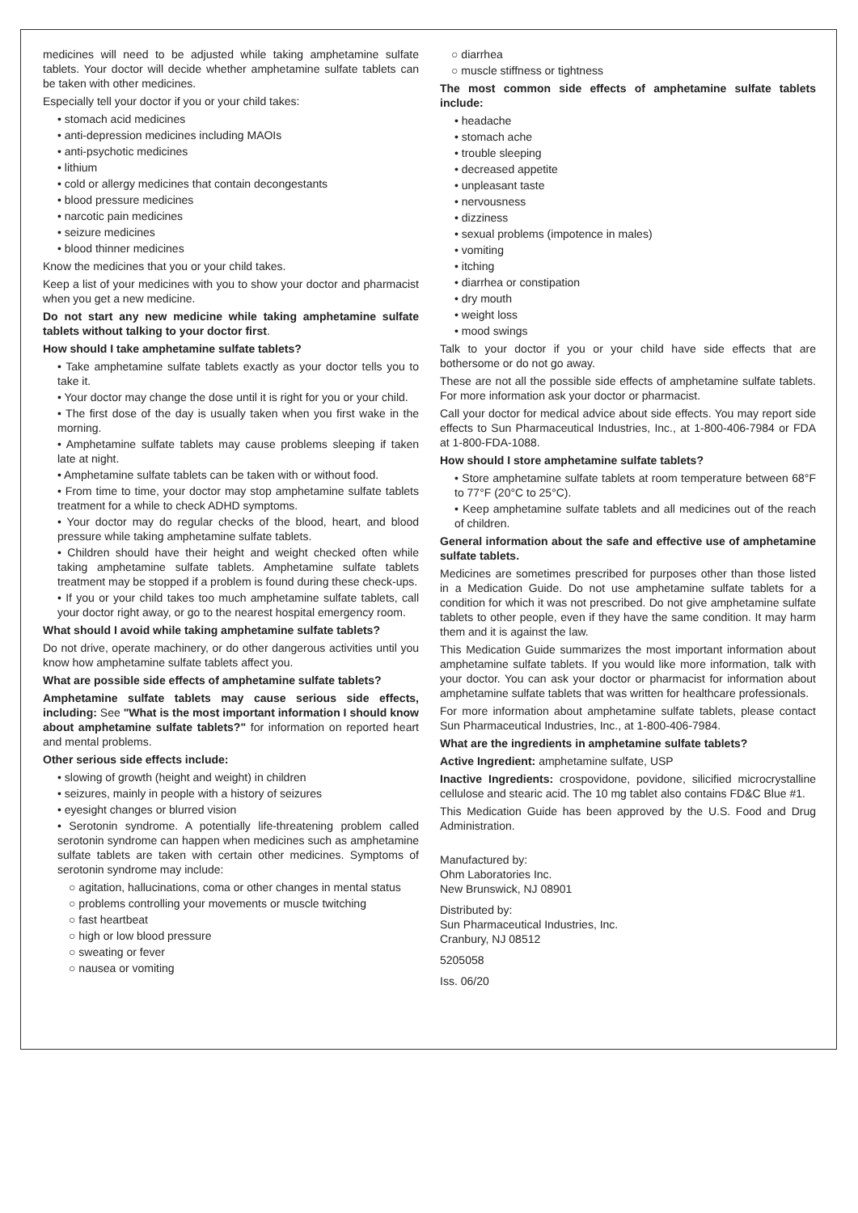medicines will need to be adjusted while taking amphetamine sulfate tablets. Your doctor will decide whether amphetamine sulfate tablets can be taken with other medicines.
Especially tell your doctor if you or your child takes:
• stomach acid medicines
• anti-depression medicines including MAOIs
• anti-psychotic medicines
• lithium
• cold or allergy medicines that contain decongestants
• blood pressure medicines
• narcotic pain medicines
• seizure medicines
• blood thinner medicines
Know the medicines that you or your child takes.
Keep a list of your medicines with you to show your doctor and pharmacist when you get a new medicine.
Do not start any new medicine while taking amphetamine sulfate tablets without talking to your doctor first.
How should I take amphetamine sulfate tablets?
• Take amphetamine sulfate tablets exactly as your doctor tells you to take it.
• Your doctor may change the dose until it is right for you or your child.
• The first dose of the day is usually taken when you first wake in the morning.
• Amphetamine sulfate tablets may cause problems sleeping if taken late at night.
• Amphetamine sulfate tablets can be taken with or without food.
• From time to time, your doctor may stop amphetamine sulfate tablets treatment for a while to check ADHD symptoms.
• Your doctor may do regular checks of the blood, heart, and blood pressure while taking amphetamine sulfate tablets.
• Children should have their height and weight checked often while taking amphetamine sulfate tablets. Amphetamine sulfate tablets treatment may be stopped if a problem is found during these check-ups.
• If you or your child takes too much amphetamine sulfate tablets, call your doctor right away, or go to the nearest hospital emergency room.
What should I avoid while taking amphetamine sulfate tablets?
Do not drive, operate machinery, or do other dangerous activities until you know how amphetamine sulfate tablets affect you.
What are possible side effects of amphetamine sulfate tablets?
Amphetamine sulfate tablets may cause serious side effects, including: See "What is the most important information I should know about amphetamine sulfate tablets?" for information on reported heart and mental problems.
Other serious side effects include:
• slowing of growth (height and weight) in children
• seizures, mainly in people with a history of seizures
• eyesight changes or blurred vision
• Serotonin syndrome. A potentially life-threatening problem called serotonin syndrome can happen when medicines such as amphetamine sulfate tablets are taken with certain other medicines. Symptoms of serotonin syndrome may include:
○ agitation, hallucinations, coma or other changes in mental status
○ problems controlling your movements or muscle twitching
○ fast heartbeat
○ high or low blood pressure
○ sweating or fever
○ nausea or vomiting
○ diarrhea
○ muscle stiffness or tightness
The most common side effects of amphetamine sulfate tablets include:
• headache
• stomach ache
• trouble sleeping
• decreased appetite
• unpleasant taste
• nervousness
• dizziness
• sexual problems (impotence in males)
• vomiting
• itching
• diarrhea or constipation
• dry mouth
• weight loss
• mood swings
Talk to your doctor if you or your child have side effects that are bothersome or do not go away.
These are not all the possible side effects of amphetamine sulfate tablets. For more information ask your doctor or pharmacist.
Call your doctor for medical advice about side effects. You may report side effects to Sun Pharmaceutical Industries, Inc., at 1-800-406-7984 or FDA at 1-800-FDA-1088.
How should I store amphetamine sulfate tablets?
• Store amphetamine sulfate tablets at room temperature between 68°F to 77°F (20°C to 25°C).
• Keep amphetamine sulfate tablets and all medicines out of the reach of children.
General information about the safe and effective use of amphetamine sulfate tablets.
Medicines are sometimes prescribed for purposes other than those listed in a Medication Guide. Do not use amphetamine sulfate tablets for a condition for which it was not prescribed. Do not give amphetamine sulfate tablets to other people, even if they have the same condition. It may harm them and it is against the law.
This Medication Guide summarizes the most important information about amphetamine sulfate tablets. If you would like more information, talk with your doctor. You can ask your doctor or pharmacist for information about amphetamine sulfate tablets that was written for healthcare professionals.
For more information about amphetamine sulfate tablets, please contact Sun Pharmaceutical Industries, Inc., at 1-800-406-7984.
What are the ingredients in amphetamine sulfate tablets?
Active Ingredient: amphetamine sulfate, USP
Inactive Ingredients: crospovidone, povidone, silicified microcrystalline cellulose and stearic acid. The 10 mg tablet also contains FD&C Blue #1.
This Medication Guide has been approved by the U.S. Food and Drug Administration.
Manufactured by:
Ohm Laboratories Inc.
New Brunswick, NJ 08901
Distributed by:
Sun Pharmaceutical Industries, Inc.
Cranbury, NJ 08512
5205058
Iss. 06/20